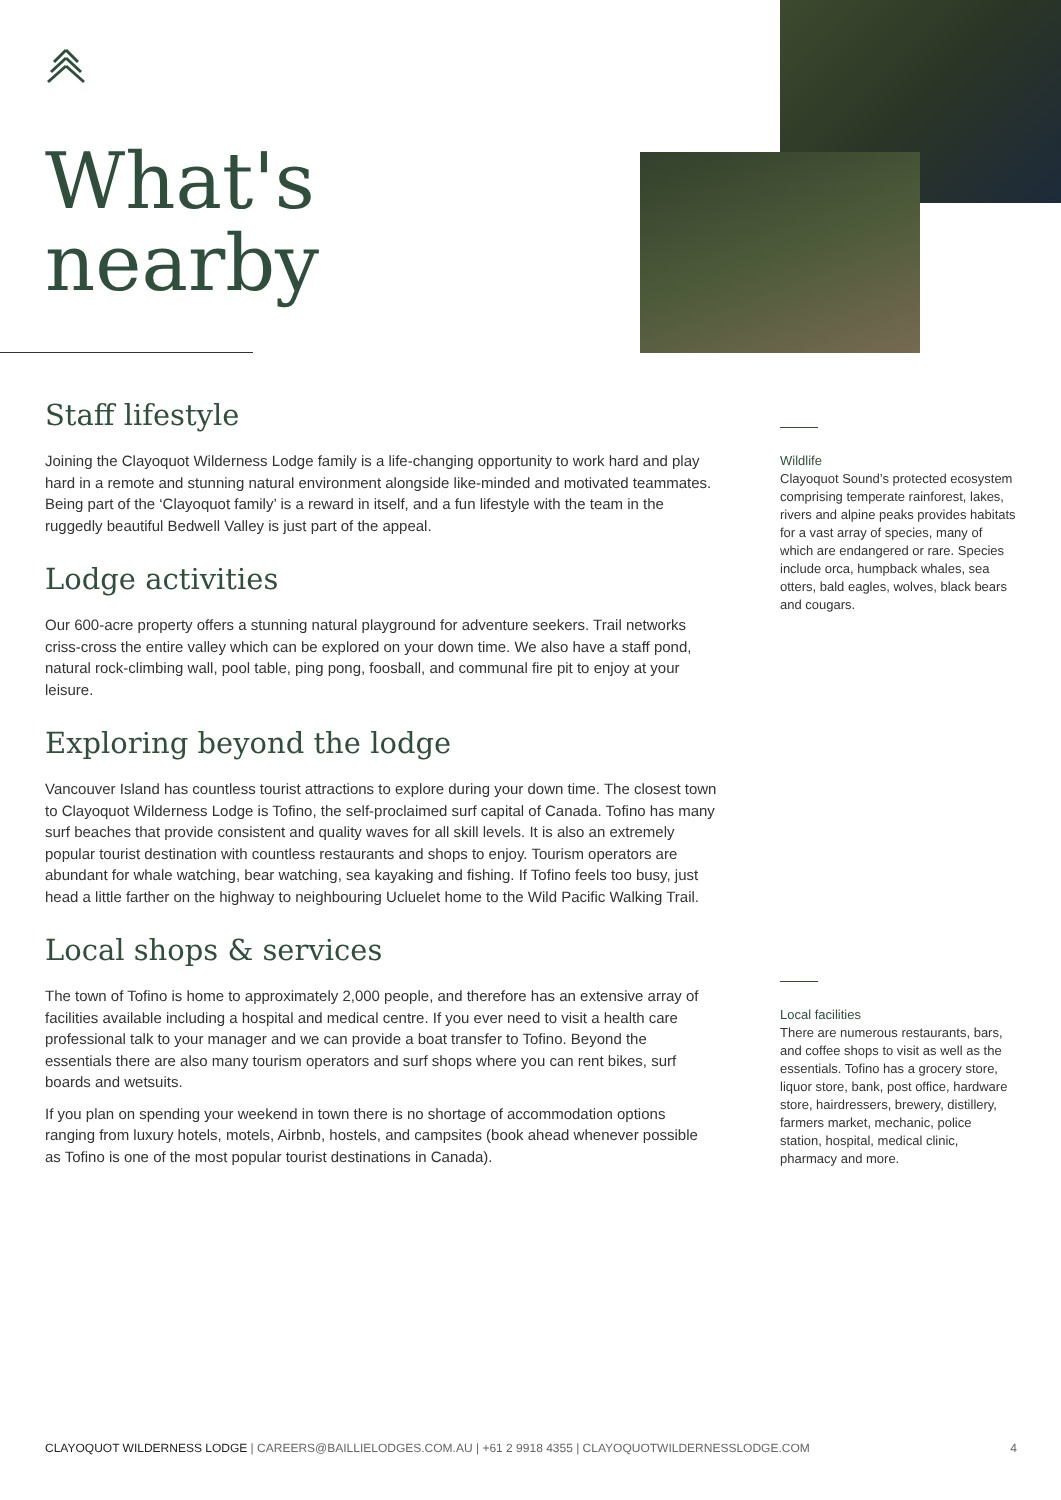What's
nearby
Staff lifestyle
Joining the Clayoquot Wilderness Lodge family is a life-changing opportunity to work hard and play hard in a remote and stunning natural environment alongside like-minded and motivated teammates. Being part of the ‘Clayoquot family’ is a reward in itself, and a fun lifestyle with the team in the ruggedly beautiful Bedwell Valley is just part of the appeal.
Lodge activities
Our 600-acre property offers a stunning natural playground for adventure seekers. Trail networks criss-cross the entire valley which can be explored on your down time. We also have a staff pond, natural rock-climbing wall, pool table, ping pong, foosball, and communal fire pit to enjoy at your leisure.
Exploring beyond the lodge
Vancouver Island has countless tourist attractions to explore during your down time. The closest town to Clayoquot Wilderness Lodge is Tofino, the self-proclaimed surf capital of Canada. Tofino has many surf beaches that provide consistent and quality waves for all skill levels. It is also an extremely popular tourist destination with countless restaurants and shops to enjoy. Tourism operators are abundant for whale watching, bear watching, sea kayaking and fishing. If Tofino feels too busy, just head a little farther on the highway to neighbouring Ucluelet home to the Wild Pacific Walking Trail.
Local shops & services
The town of Tofino is home to approximately 2,000 people, and therefore has an extensive array of facilities available including a hospital and medical centre. If you ever need to visit a health care professional talk to your manager and we can provide a boat transfer to Tofino. Beyond the essentials there are also many tourism operators and surf shops where you can rent bikes, surf boards and wetsuits.
If you plan on spending your weekend in town there is no shortage of accommodation options ranging from luxury hotels, motels, Airbnb, hostels, and campsites (book ahead whenever possible as Tofino is one of the most popular tourist destinations in Canada).
Wildlife
Clayoquot Sound’s protected ecosystem comprising temperate rainforest, lakes, rivers and alpine peaks provides habitats for a vast array of species, many of which are endangered or rare. Species include orca, humpback whales, sea otters, bald eagles, wolves, black bears and cougars.
Local facilities
There are numerous restaurants, bars, and coffee shops to visit as well as the essentials. Tofino has a grocery store, liquor store, bank, post office, hardware store, hairdressers, brewery, distillery, farmers market, mechanic, police station, hospital, medical clinic, pharmacy and more.
CLAYOQUOT WILDERNESS LODGE | CAREERS@BAILLIELODGES.COM.AU | +61 2 9918 4355 | CLAYOQUOTWILDERNESSLODGE.COM 4